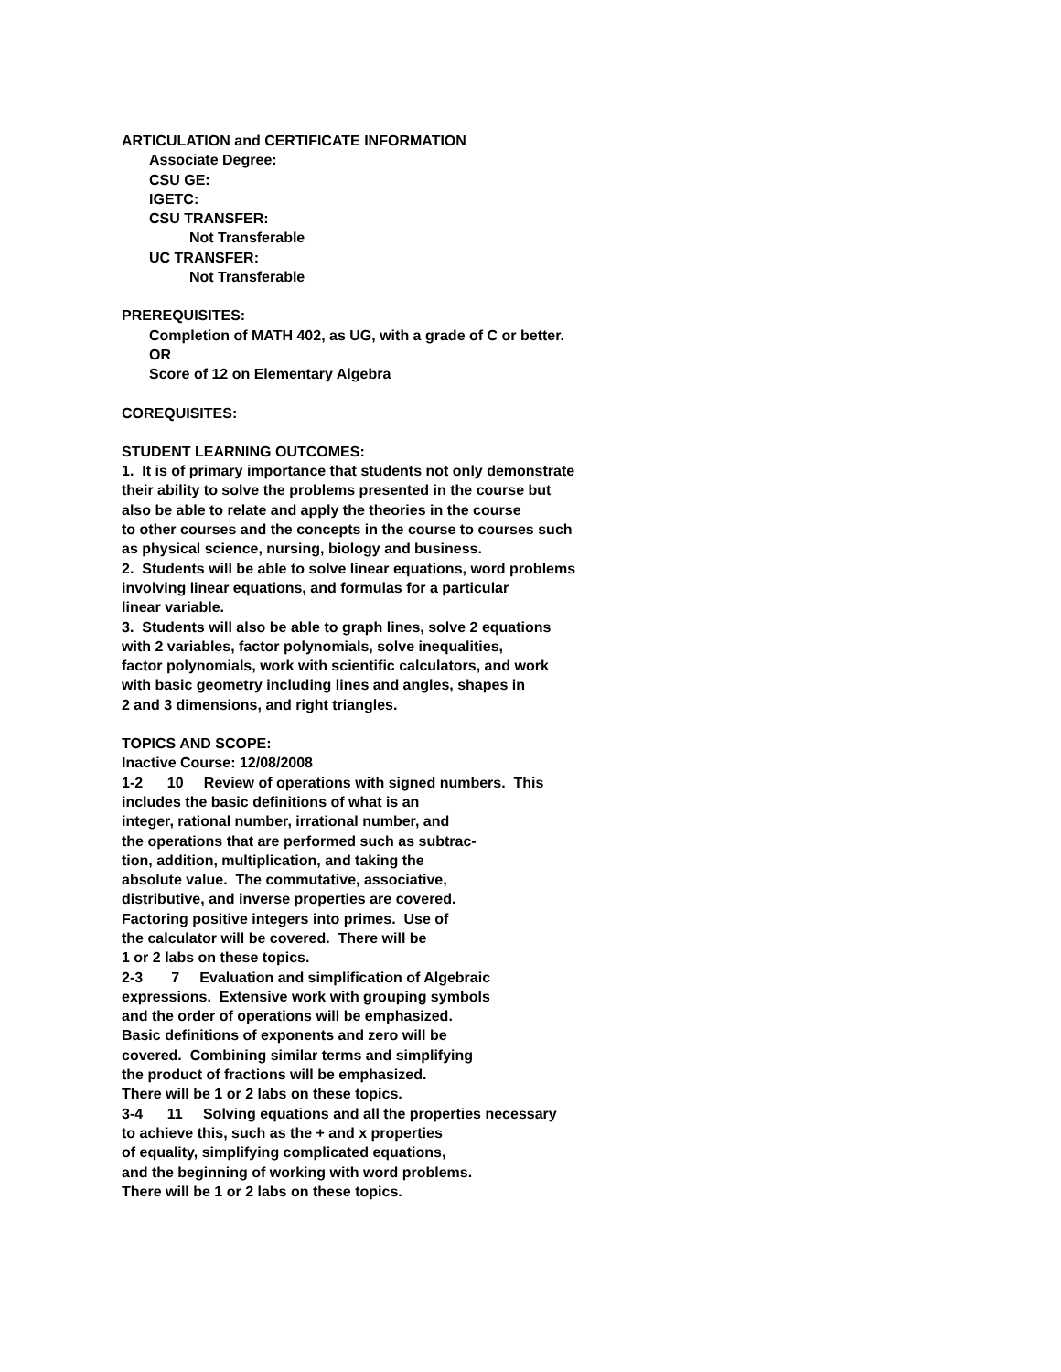ARTICULATION and CERTIFICATE INFORMATION
Associate Degree:
CSU GE:
IGETC:
CSU TRANSFER:
Not Transferable
UC TRANSFER:
Not Transferable
PREREQUISITES:
Completion of MATH 402, as UG, with a grade of C or better.
OR
Score of 12 on Elementary Algebra
COREQUISITES:
STUDENT LEARNING OUTCOMES:
1.  It is of primary importance that students not only demonstrate
their ability to solve the problems presented in the course but
also be able to relate and apply the theories in the course
to other courses and the concepts in the course to courses such
as physical science, nursing, biology and business.
2.  Students will be able to solve linear equations, word problems
involving linear equations, and formulas for a particular
linear variable.
3.  Students will also be able to graph lines, solve 2 equations
with 2 variables, factor polynomials, solve inequalities,
factor polynomials, work with scientific calculators, and work
with basic geometry including lines and angles, shapes in
2 and 3 dimensions, and right triangles.
TOPICS AND SCOPE:
Inactive Course: 12/08/2008
1-2      10     Review of operations with signed numbers.  This
includes the basic definitions of what is an
integer, rational number, irrational number, and
the operations that are performed such as subtrac-
tion, addition, multiplication, and taking the
absolute value.  The commutative, associative,
distributive, and inverse properties are covered.
Factoring positive integers into primes.  Use of
the calculator will be covered.  There will be
1 or 2 labs on these topics.
2-3       7     Evaluation and simplification of Algebraic
expressions.  Extensive work with grouping symbols
and the order of operations will be emphasized.
Basic definitions of exponents and zero will be
covered.  Combining similar terms and simplifying
the product of fractions will be emphasized.
There will be 1 or 2 labs on these topics.
3-4      11     Solving equations and all the properties necessary
to achieve this, such as the + and x properties
of equality, simplifying complicated equations,
and the beginning of working with word problems.
There will be 1 or 2 labs on these topics.